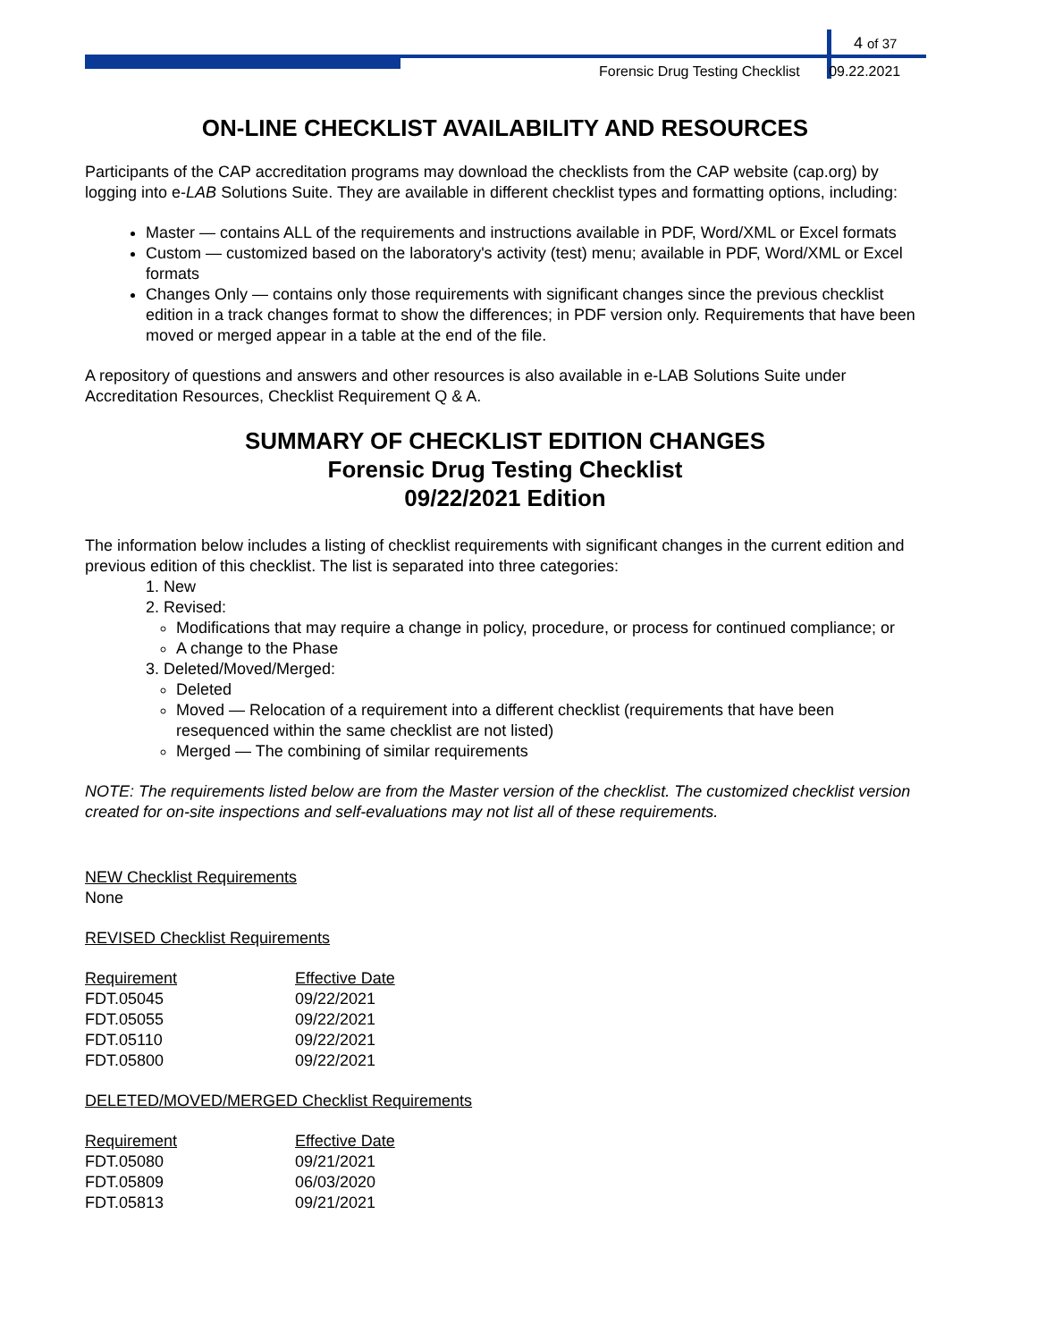4 of 37
Forensic Drug Testing Checklist 09.22.2021
ON-LINE CHECKLIST AVAILABILITY AND RESOURCES
Participants of the CAP accreditation programs may download the checklists from the CAP website (cap.org) by logging into e-LAB Solutions Suite. They are available in different checklist types and formatting options, including:
Master — contains ALL of the requirements and instructions available in PDF, Word/XML or Excel formats
Custom — customized based on the laboratory's activity (test) menu; available in PDF, Word/XML or Excel formats
Changes Only — contains only those requirements with significant changes since the previous checklist edition in a track changes format to show the differences; in PDF version only. Requirements that have been moved or merged appear in a table at the end of the file.
A repository of questions and answers and other resources is also available in e-LAB Solutions Suite under Accreditation Resources, Checklist Requirement Q & A.
SUMMARY OF CHECKLIST EDITION CHANGES
Forensic Drug Testing Checklist
09/22/2021 Edition
The information below includes a listing of checklist requirements with significant changes in the current edition and previous edition of this checklist. The list is separated into three categories:
1. New
2. Revised:
Modifications that may require a change in policy, procedure, or process for continued compliance; or
A change to the Phase
3. Deleted/Moved/Merged:
Deleted
Moved — Relocation of a requirement into a different checklist (requirements that have been resequenced within the same checklist are not listed)
Merged — The combining of similar requirements
NOTE: The requirements listed below are from the Master version of the checklist. The customized checklist version created for on-site inspections and self-evaluations may not list all of these requirements.
NEW Checklist Requirements
None
REVISED Checklist Requirements
| Requirement | Effective Date |
| --- | --- |
| FDT.05045 | 09/22/2021 |
| FDT.05055 | 09/22/2021 |
| FDT.05110 | 09/22/2021 |
| FDT.05800 | 09/22/2021 |
DELETED/MOVED/MERGED Checklist Requirements
| Requirement | Effective Date |
| --- | --- |
| FDT.05080 | 09/21/2021 |
| FDT.05809 | 06/03/2020 |
| FDT.05813 | 09/21/2021 |